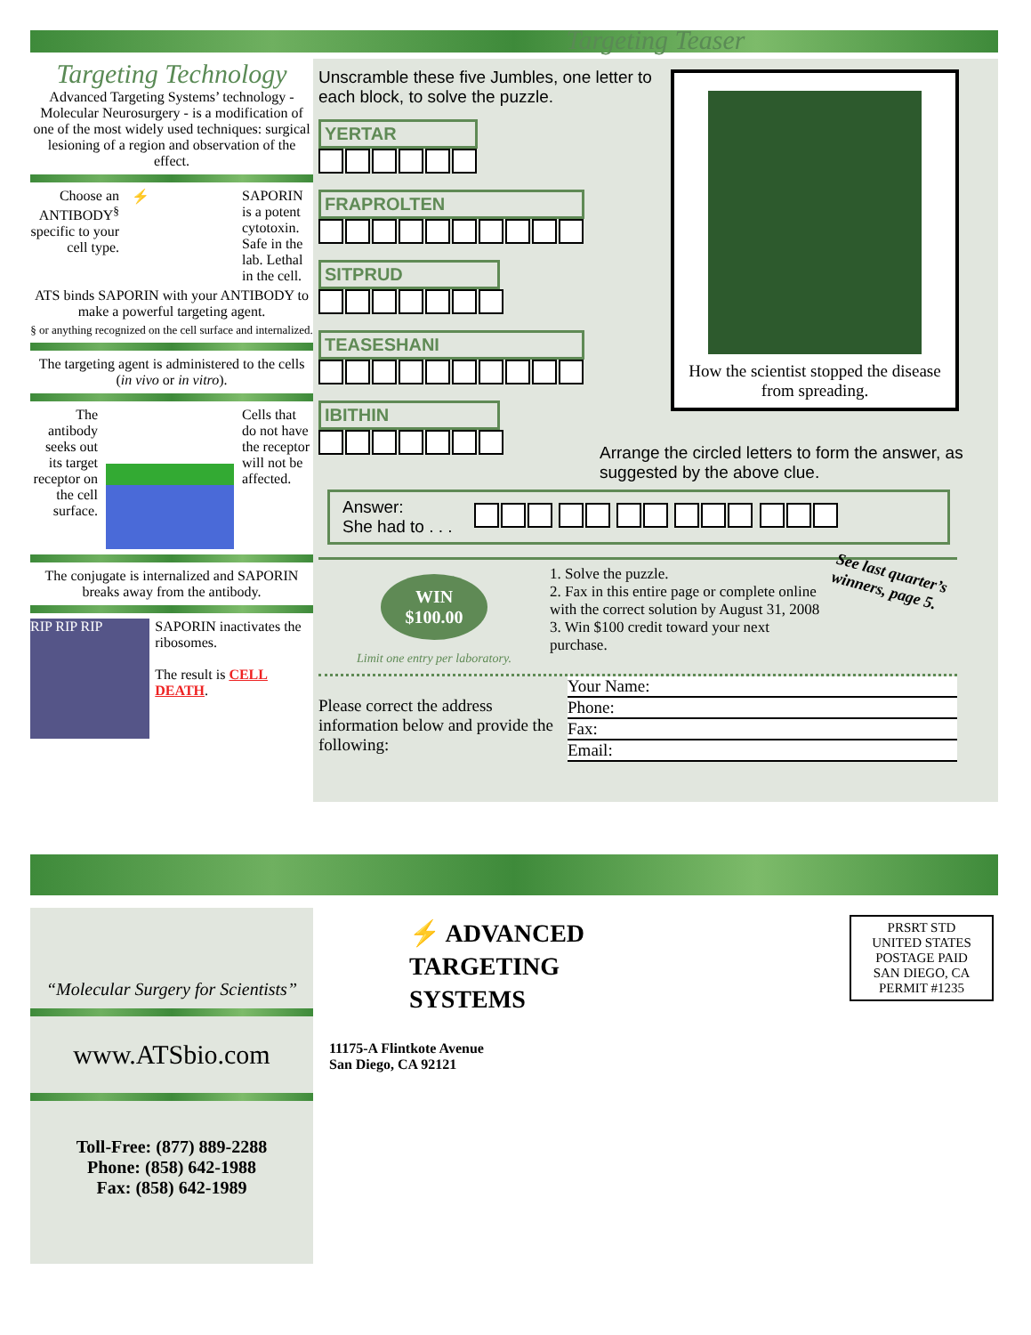Targeting Technology
Advanced Targeting Systems’ technology - Molecular Neurosurgery - is a modification of one of the most widely used techniques: surgical lesioning of a region and observation of the effect.
Choose an ANTIBODY<sup>§</sup> specific to your cell type.
⚡ SAPORIN is a potent cytotoxin. Safe in the lab. Lethal in the cell.
ATS binds SAPORIN with your ANTIBODY to make a powerful targeting agent.
§ or anything recognized on the cell surface and internalized.
The targeting agent is administered to the cells (in vivo or in vitro).
The antibody seeks out its target receptor on the cell surface.
Cells that do not have the receptor will not be affected.
The conjugate is internalized and SAPORIN breaks away from the antibody.
RIP RIP RIP
SAPORIN inactivates the ribosomes.
The result is CELL DEATH.
Targeting Teaser
Unscramble these five Jumbles, one letter to each block, to solve the puzzle.
YERTAR
FRAPROLTEN
SITPRUD
TEASESHANI
IBITHIN
How the scientist stopped the disease from spreading.
Arrange the circled letters to form the answer, as suggested by the above clue.
Answer:
She had to . . .
WIN
$100.00
Limit one entry per laboratory.
1. Solve the puzzle.
2. Fax in this entire page or complete online with the correct solution by August 31, 2008
3. Win $100 credit toward your next purchase.
See last quarter’s winners, page 5.
Please correct the address information below and provide the following:
Your Name:
Phone:
Fax:
Email:
“Molecular Surgery for Scientists”
www.ATSbio.com
Toll-Free: (877) 889-2288
Phone: (858) 642-1988
Fax: (858) 642-1989
⚡ ADVANCED
TARGETING
SYSTEMS
11175-A Flintkote Avenue
San Diego, CA 92121
PRSRT STD
UNITED STATES
POSTAGE PAID
SAN DIEGO, CA
PERMIT #1235